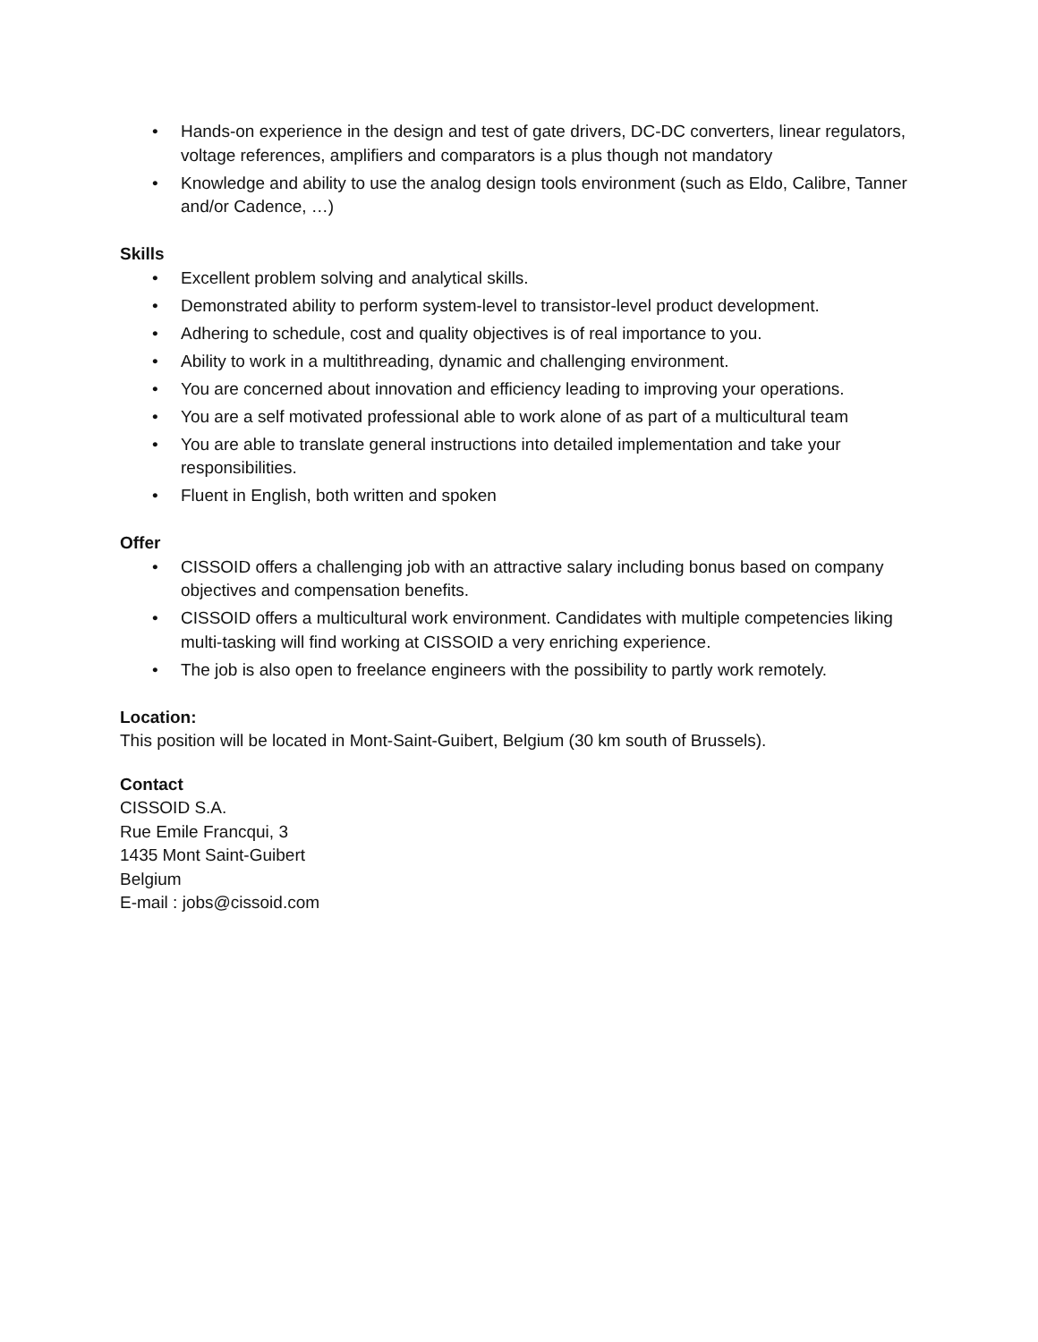• Hands-on experience in the design and test of gate drivers, DC-DC converters, linear regulators, voltage references, amplifiers and comparators is a plus though not mandatory
• Knowledge and ability to use the analog design tools environment (such as Eldo, Calibre, Tanner and/or Cadence, …)
Skills
• Excellent problem solving and analytical skills.
• Demonstrated ability to perform system-level to transistor-level product development.
• Adhering to schedule, cost and quality objectives is of real importance to you.
• Ability to work in a multithreading, dynamic and challenging environment.
• You are concerned about innovation and efficiency leading to improving your operations.
• You are a self motivated professional able to work alone of as part of a multicultural team
• You are able to translate general instructions into detailed implementation and take your responsibilities.
• Fluent in English, both written and spoken
Offer
• CISSOID offers a challenging job with an attractive salary including bonus based on company objectives and compensation benefits.
• CISSOID offers a multicultural work environment. Candidates with multiple competencies liking multi-tasking will find working at CISSOID a very enriching experience.
• The job is also open to freelance engineers with the possibility to partly work remotely.
Location:
This position will be located in Mont-Saint-Guibert, Belgium (30 km south of Brussels).
Contact
CISSOID S.A.
Rue Emile Francqui, 3
1435 Mont Saint-Guibert
Belgium
E-mail : jobs@cissoid.com